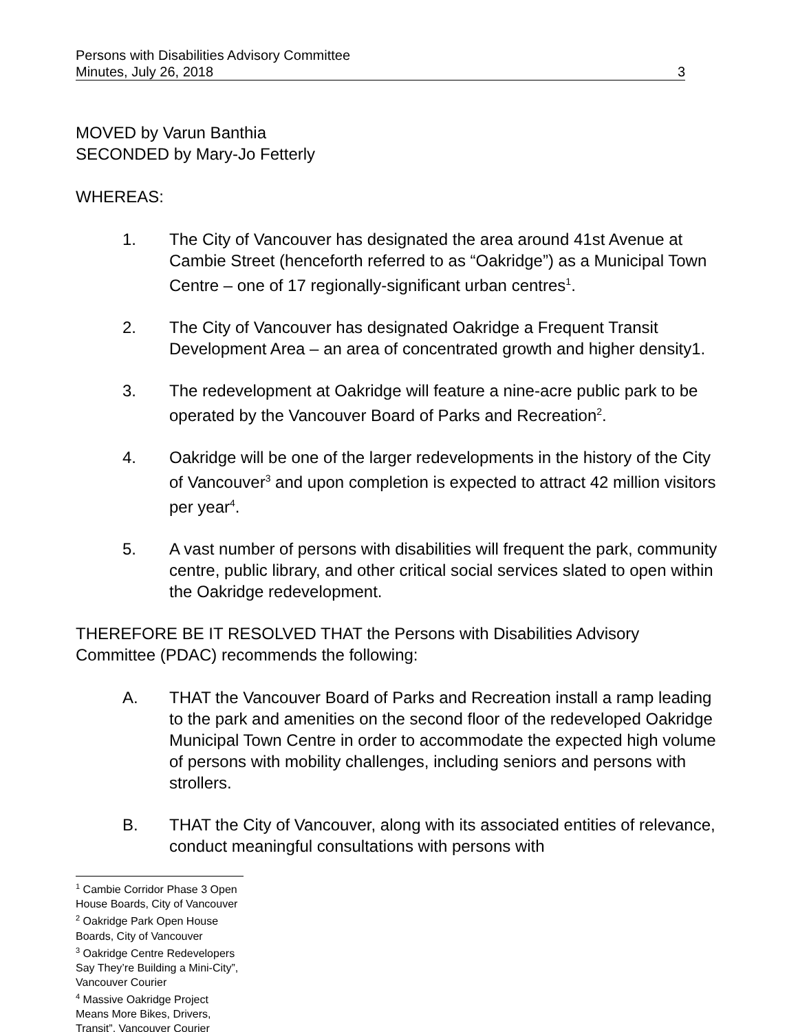Persons with Disabilities Advisory Committee
Minutes, July 26, 2018 3
MOVED by Varun Banthia
SECONDED by Mary-Jo Fetterly
WHEREAS:
1. The City of Vancouver has designated the area around 41st Avenue at Cambie Street (henceforth referred to as “Oakridge”) as a Municipal Town Centre – one of 17 regionally-significant urban centres<sup>1</sup>.
2. The City of Vancouver has designated Oakridge a Frequent Transit Development Area – an area of concentrated growth and higher density1.
3. The redevelopment at Oakridge will feature a nine-acre public park to be operated by the Vancouver Board of Parks and Recreation<sup>2</sup>.
4. Oakridge will be one of the larger redevelopments in the history of the City of Vancouver<sup>3</sup> and upon completion is expected to attract 42 million visitors per year<sup>4</sup>.
5. A vast number of persons with disabilities will frequent the park, community centre, public library, and other critical social services slated to open within the Oakridge redevelopment.
THEREFORE BE IT RESOLVED THAT the Persons with Disabilities Advisory Committee (PDAC) recommends the following:
A. THAT the Vancouver Board of Parks and Recreation install a ramp leading to the park and amenities on the second floor of the redeveloped Oakridge Municipal Town Centre in order to accommodate the expected high volume of persons with mobility challenges, including seniors and persons with strollers.
B. THAT the City of Vancouver, along with its associated entities of relevance, conduct meaningful consultations with persons with
<sup>1</sup> Cambie Corridor Phase 3 Open House Boards, City of Vancouver
<sup>2</sup> Oakridge Park Open House Boards, City of Vancouver
<sup>3</sup> Oakridge Centre Redevelopers Say They’re Building a Mini-City”, Vancouver Courier
<sup>4</sup> Massive Oakridge Project Means More Bikes, Drivers, Transit”, Vancouver Courier